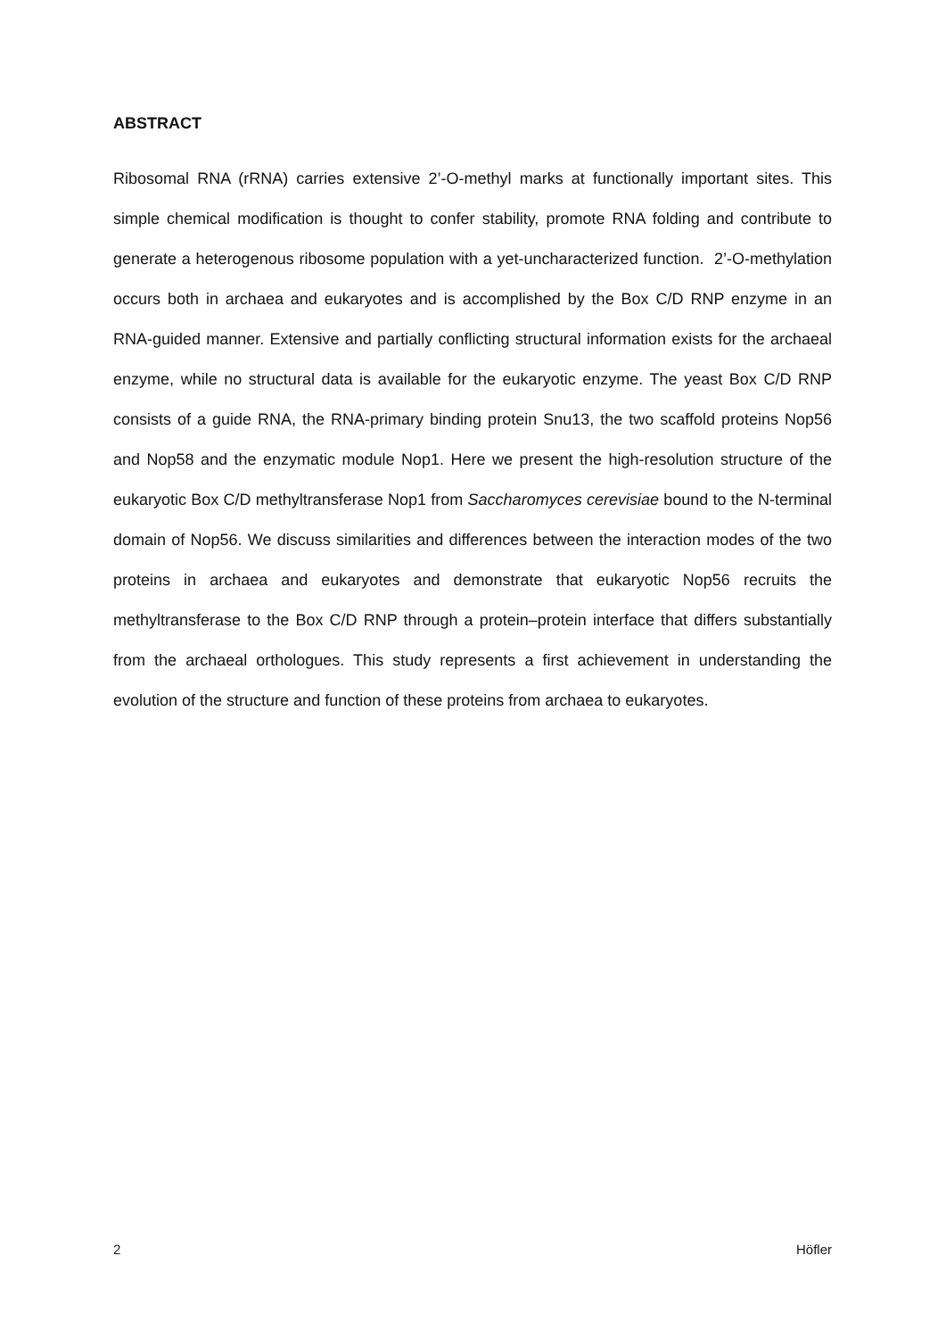ABSTRACT
Ribosomal RNA (rRNA) carries extensive 2’-O-methyl marks at functionally important sites. This simple chemical modification is thought to confer stability, promote RNA folding and contribute to generate a heterogenous ribosome population with a yet-uncharacterized function. 2’-O-methylation occurs both in archaea and eukaryotes and is accomplished by the Box C/D RNP enzyme in an RNA-guided manner. Extensive and partially conflicting structural information exists for the archaeal enzyme, while no structural data is available for the eukaryotic enzyme. The yeast Box C/D RNP consists of a guide RNA, the RNA-primary binding protein Snu13, the two scaffold proteins Nop56 and Nop58 and the enzymatic module Nop1. Here we present the high-resolution structure of the eukaryotic Box C/D methyltransferase Nop1 from Saccharomyces cerevisiae bound to the N-terminal domain of Nop56. We discuss similarities and differences between the interaction modes of the two proteins in archaea and eukaryotes and demonstrate that eukaryotic Nop56 recruits the methyltransferase to the Box C/D RNP through a protein–protein interface that differs substantially from the archaeal orthologues. This study represents a first achievement in understanding the evolution of the structure and function of these proteins from archaea to eukaryotes.
2 Höfler